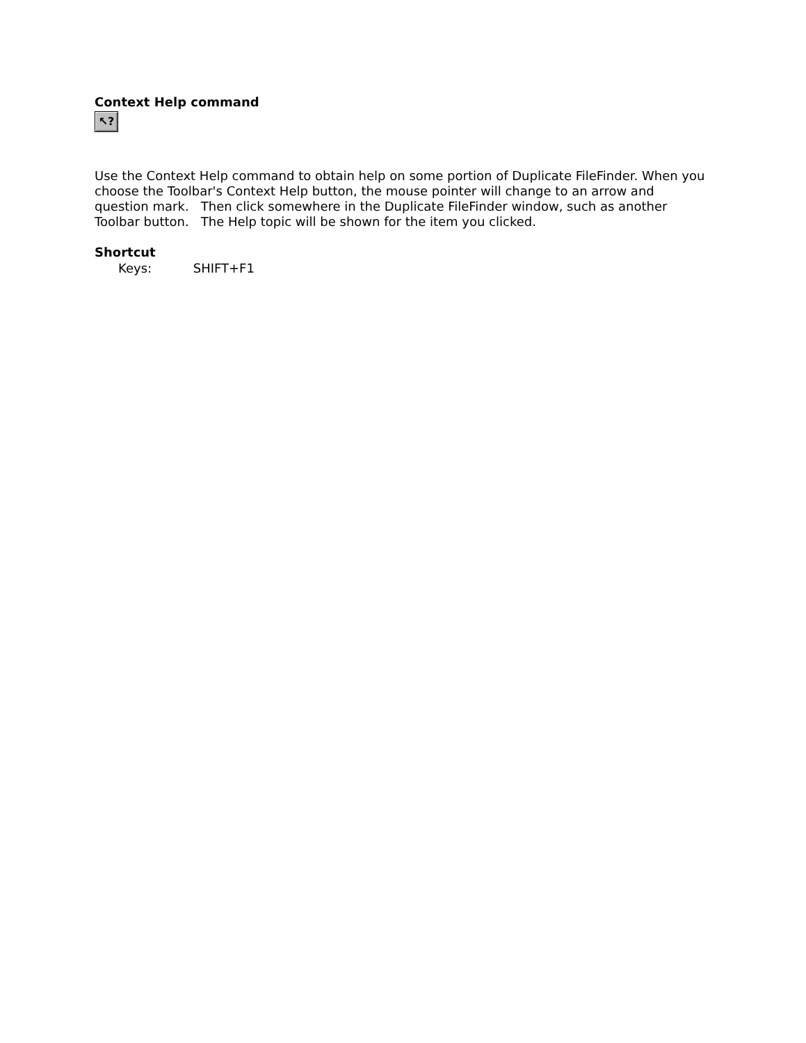Context Help command
↖?
Use the Context Help command to obtain help on some portion of Duplicate FileFinder. When you choose the Toolbar's Context Help button, the mouse pointer will change to an arrow and question mark. Then click somewhere in the Duplicate FileFinder window, such as another Toolbar button. The Help topic will be shown for the item you clicked.
Shortcut
Keys: SHIFT+F1